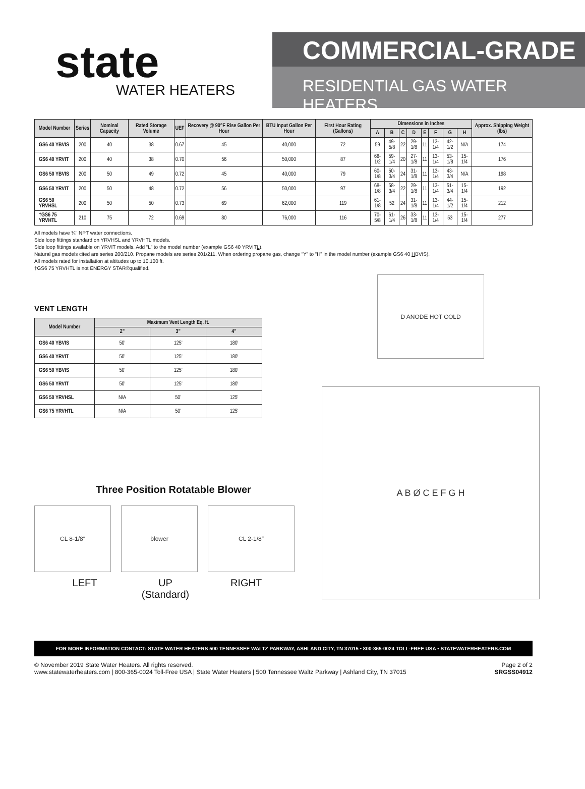state
WATER HEATERS
COMMERCIAL-GRADE
RESIDENTIAL GAS WATER HEATERS
| Model Number | Series | Nominal Capacity | Rated Storage Volume | UEF | Recovery @ 90°F Rise Gallon Per Hour | BTU Input Gallon Per Hour | First Hour Rating (Gallons) | Dimensions in Inches | | | | | | | | Approx. Shipping Weight (lbs) |
| --- | --- | --- | --- | --- | --- | --- | --- | --- | --- | --- | --- | --- | --- | --- | --- | --- |
| | | | | | | | | A | B | C | D | E | F | G | H | |
| GS6 40 YBVIS | 200 | 40 | 38 | 0.67 | 45 | 40,000 | 72 | 59 | 49-5/8 | 22 | 29-1/8 | 11 | 13-1/4 | 42-1/2 | N/A | 174 |
| GS6 40 YRVIT | 200 | 40 | 38 | 0.70 | 56 | 50,000 | 87 | 68-1/2 | 59-1/4 | 20 | 27-1/8 | 11 | 13-1/4 | 53-1/8 | 15-1/4 | 176 |
| GS6 50 YBVIS | 200 | 50 | 49 | 0.72 | 45 | 40,000 | 79 | 60-1/8 | 50-3/4 | 24 | 31-1/8 | 11 | 13-1/4 | 43-3/4 | N/A | 198 |
| GS6 50 YRVIT | 200 | 50 | 48 | 0.72 | 56 | 50,000 | 97 | 68-1/8 | 58-3/4 | 22 | 29-1/8 | 11 | 13-1/4 | 51-3/4 | 15-1/4 | 192 |
| GS6 50 YRVHSL | 200 | 50 | 50 | 0.73 | 69 | 62,000 | 119 | 61-1/8 | 52 | 24 | 31-1/8 | 11 | 13-1/4 | 44-1/2 | 15-1/4 | 212 |
| †GS6 75 YRVHTL | 210 | 75 | 72 | 0.69 | 80 | 76,000 | 116 | 70-5/8 | 61-1/4 | 26 | 33-1/8 | 11 | 13-1/4 | 53 | 15-1/4 | 277 |
All models have ¾" NPT water connections.
Side loop fittings standard on YRVHSL and YRVHTL models.
Side loop fittings available on YRVIT models. Add “L” to the model number (example GS6 40 YRVITL).
Natural gas models cited are series 200/210. Propane models are series 201/211. When ordering propane gas, change “Y” to “H” in the model number (example GS6 40 HBVIS).
All models rated for installation at altitudes up to 10,100 ft.
†GS6 75 YRVHTL is not ENERGY STAR®qualified.
VENT LENGTH
| Model Number | Maximum Vent Length Eq. ft. | | |
| --- | --- | --- | --- |
| | 2” | 3” | 4” |
| GS6 40 YBVIS | 50' | 125' | 180' |
| GS6 40 YRVIT | 50' | 125' | 180' |
| GS6 50 YBVIS | 50' | 125' | 180' |
| GS6 50 YRVIT | 50' | 125' | 180' |
| GS6 50 YRVHSL | N/A | 50' | 125' |
| GS6 75 YRVHTL | N/A | 50' | 125' |
Three Position Rotatable Blower
CL 8-1/8″ blower CL 2-1/8″
LEFT UP
(Standard)
RIGHT
D ANODE HOT COLD
A B Ø C E F G H
FOR MORE INFORMATION CONTACT: STATE WATER HEATERS 500 TENNESSEE WALTZ PARKWAY, ASHLAND CITY, TN 37015 • 800-365-0024 TOLL-FREE USA • STATEWATERHEATERS.COM
© November 2019 State Water Heaters. All rights reserved.
www.statewaterheaters.com | 800-365-0024 Toll-Free USA | State Water Heaters | 500 Tennessee Waltz Parkway | Ashland City, TN 37015
Page 2 of 2
SRGSS04912